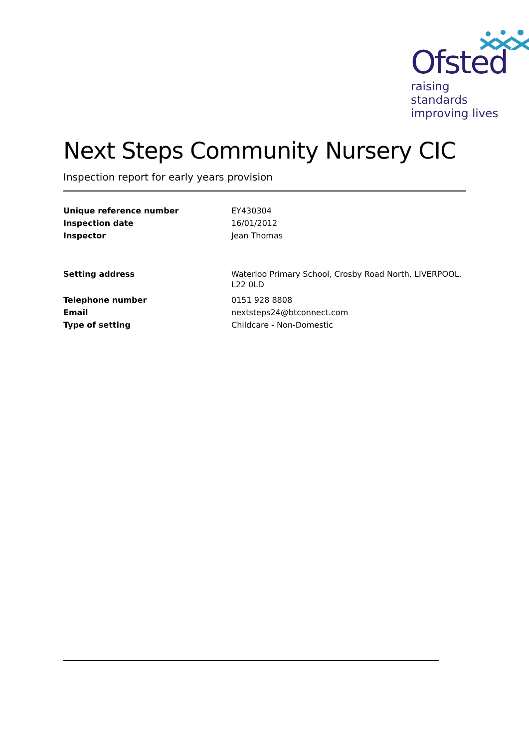Ofsted
raising standards
improving lives
Next Steps Community Nursery CIC
Inspection report for early years provision
| Unique reference number | EY430304 |
| Inspection date | 16/01/2012 |
| Inspector | Jean Thomas |
| Setting address | Waterloo Primary School, Crosby Road North, LIVERPOOL, L22 0LD |
| Telephone number | 0151 928 8808 |
| Email | nextsteps24@btconnect.com |
| Type of setting | Childcare - Non-Domestic |